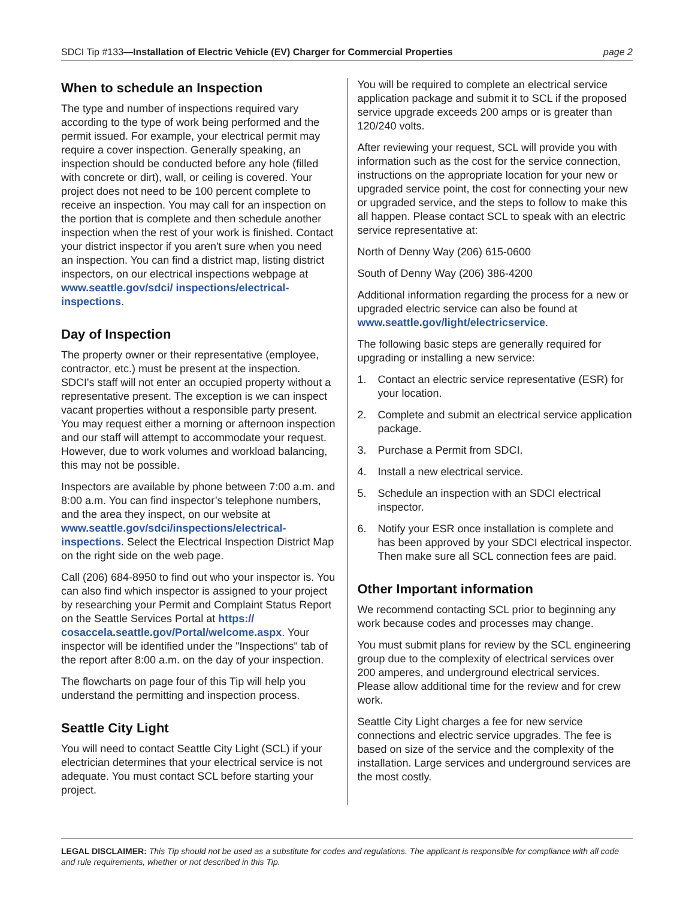SDCI Tip #133—Installation of Electric Vehicle (EV) Charger for Commercial Properties
page 2
When to schedule an Inspection
The type and number of inspections required vary according to the type of work being performed and the permit issued. For example, your electrical permit may require a cover inspection. Generally speaking, an inspection should be conducted before any hole (filled with concrete or dirt), wall, or ceiling is covered. Your project does not need to be 100 percent complete to receive an inspection. You may call for an inspection on the portion that is complete and then schedule another inspection when the rest of your work is finished. Contact your district inspector if you aren't sure when you need an inspection. You can find a district map, listing district inspectors, on our electrical inspections webpage at www.seattle.gov/sdci/ inspections/electrical-inspections.
Day of Inspection
The property owner or their representative (employee, contractor, etc.) must be present at the inspection. SDCI's staff will not enter an occupied property without a representative present. The exception is we can inspect vacant properties without a responsible party present. You may request either a morning or afternoon inspection and our staff will attempt to accommodate your request. However, due to work volumes and workload balancing, this may not be possible.
Inspectors are available by phone between 7:00 a.m. and 8:00 a.m. You can find inspector’s telephone numbers, and the area they inspect, on our website at www.seattle.gov/sdci/inspections/electrical-inspections. Select the Electrical Inspection District Map on the right side on the web page.
Call (206) 684-8950 to find out who your inspector is. You can also find which inspector is assigned to your project by researching your Permit and Complaint Status Report on the Seattle Services Portal at https:// cosaccela.seattle.gov/Portal/welcome.aspx. Your inspector will be identified under the "Inspections" tab of the report after 8:00 a.m. on the day of your inspection.
The flowcharts on page four of this Tip will help you understand the permitting and inspection process.
Seattle City Light
You will need to contact Seattle City Light (SCL) if your electrician determines that your electrical service is not adequate. You must contact SCL before starting your project.
You will be required to complete an electrical service application package and submit it to SCL if the proposed service upgrade exceeds 200 amps or is greater than 120/240 volts.
After reviewing your request, SCL will provide you with information such as the cost for the service connection, instructions on the appropriate location for your new or upgraded service point, the cost for connecting your new or upgraded service, and the steps to follow to make this all happen. Please contact SCL to speak with an electric service representative at:
North of Denny Way (206) 615-0600
South of Denny Way (206) 386-4200
Additional information regarding the process for a new or upgraded electric service can also be found at www.seattle.gov/light/electricservice.
The following basic steps are generally required for upgrading or installing a new service:
1. Contact an electric service representative (ESR) for your location.
2. Complete and submit an electrical service application package.
3. Purchase a Permit from SDCI.
4. Install a new electrical service.
5. Schedule an inspection with an SDCI electrical inspector.
6. Notify your ESR once installation is complete and has been approved by your SDCI electrical inspector. Then make sure all SCL connection fees are paid.
Other Important information
We recommend contacting SCL prior to beginning any work because codes and processes may change.
You must submit plans for review by the SCL engineering group due to the complexity of electrical services over 200 amperes, and underground electrical services. Please allow additional time for the review and for crew work.
Seattle City Light charges a fee for new service connections and electric service upgrades. The fee is based on size of the service and the complexity of the installation. Large services and underground services are the most costly.
LEGAL DISCLAIMER: This Tip should not be used as a substitute for codes and regulations. The applicant is responsible for compliance with all code and rule requirements, whether or not described in this Tip.